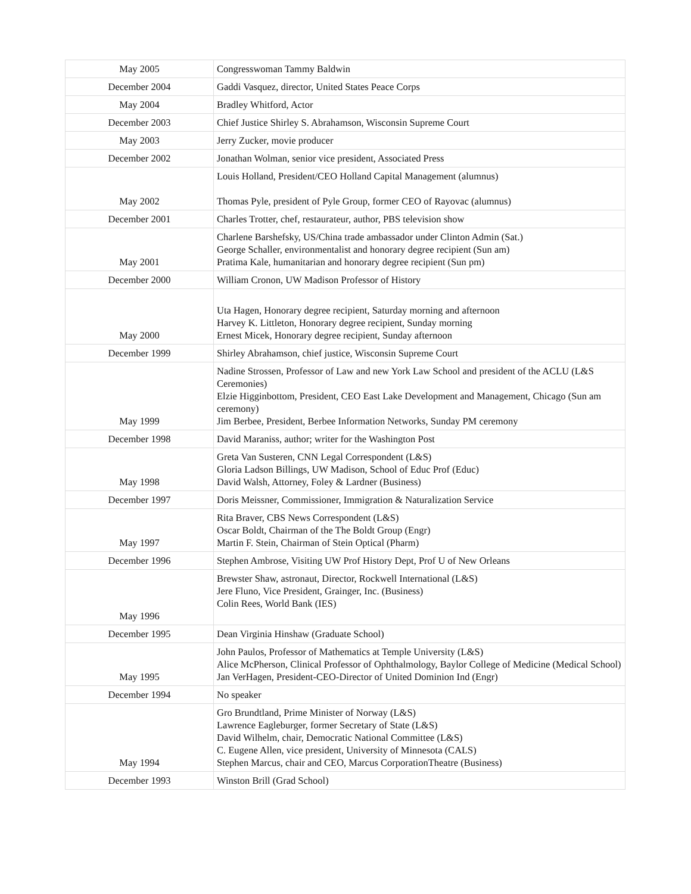| May 2005 | Congresswoman Tammy Baldwin |
| December 2004 | Gaddi Vasquez, director, United States Peace Corps |
| May 2004 | Bradley Whitford, Actor |
| December 2003 | Chief Justice Shirley S. Abrahamson, Wisconsin Supreme Court |
| May 2003 | Jerry Zucker, movie producer |
| December 2002 | Jonathan Wolman, senior vice president, Associated Press |
| May 2002 | Louis Holland, President/CEO Holland Capital Management (alumnus) Thomas Pyle, president of Pyle Group, former CEO of Rayovac (alumnus) |
| December 2001 | Charles Trotter, chef, restaurateur, author, PBS television show |
| May 2001 | Charlene Barshefsky, US/China trade ambassador under Clinton Admin (Sat.) George Schaller, environmentalist and honorary degree recipient (Sun am) Pratima Kale, humanitarian and honorary degree recipient (Sun pm) |
| December 2000 | William Cronon, UW Madison Professor of History |
| May 2000 | Uta Hagen, Honorary degree recipient, Saturday morning and afternoon Harvey K. Littleton, Honorary degree recipient, Sunday morning Ernest Micek, Honorary degree recipient, Sunday afternoon |
| December 1999 | Shirley Abrahamson, chief justice, Wisconsin Supreme Court |
| May 1999 | Nadine Strossen, Professor of Law and new York Law School and president of the ACLU (L&S Ceremonies) Elzie Higginbottom, President, CEO East Lake Development and Management, Chicago (Sun am ceremony) Jim Berbee, President, Berbee Information Networks, Sunday PM ceremony |
| December 1998 | David Maraniss, author; writer for the Washington Post |
| May 1998 | Greta Van Susteren, CNN Legal Correspondent (L&S) Gloria Ladson Billings, UW Madison, School of Educ Prof (Educ) David Walsh, Attorney, Foley & Lardner (Business) |
| December 1997 | Doris Meissner, Commissioner, Immigration & Naturalization Service |
| May 1997 | Rita Braver, CBS News Correspondent (L&S) Oscar Boldt, Chairman of the The Boldt Group (Engr) Martin F. Stein, Chairman of Stein Optical (Pharm) |
| December 1996 | Stephen Ambrose, Visiting UW Prof History Dept, Prof U of New Orleans |
| May 1996 | Brewster Shaw, astronaut, Director, Rockwell International (L&S) Jere Fluno, Vice President, Grainger, Inc. (Business) Colin Rees, World Bank (IES) |
| December 1995 | Dean Virginia Hinshaw (Graduate School) |
| May 1995 | John Paulos, Professor of Mathematics at Temple University (L&S) Alice McPherson, Clinical Professor of Ophthalmology, Baylor College of Medicine (Medical School) Jan VerHagen, President-CEO-Director of United Dominion Ind (Engr) |
| December 1994 | No speaker |
| May 1994 | Gro Brundtland, Prime Minister of Norway (L&S) Lawrence Eagleburger, former Secretary of State (L&S) David Wilhelm, chair, Democratic National Committee (L&S) C. Eugene Allen, vice president, University of Minnesota (CALS) Stephen Marcus, chair and CEO, Marcus CorporationTheatre (Business) |
| December 1993 | Winston Brill (Grad School) |